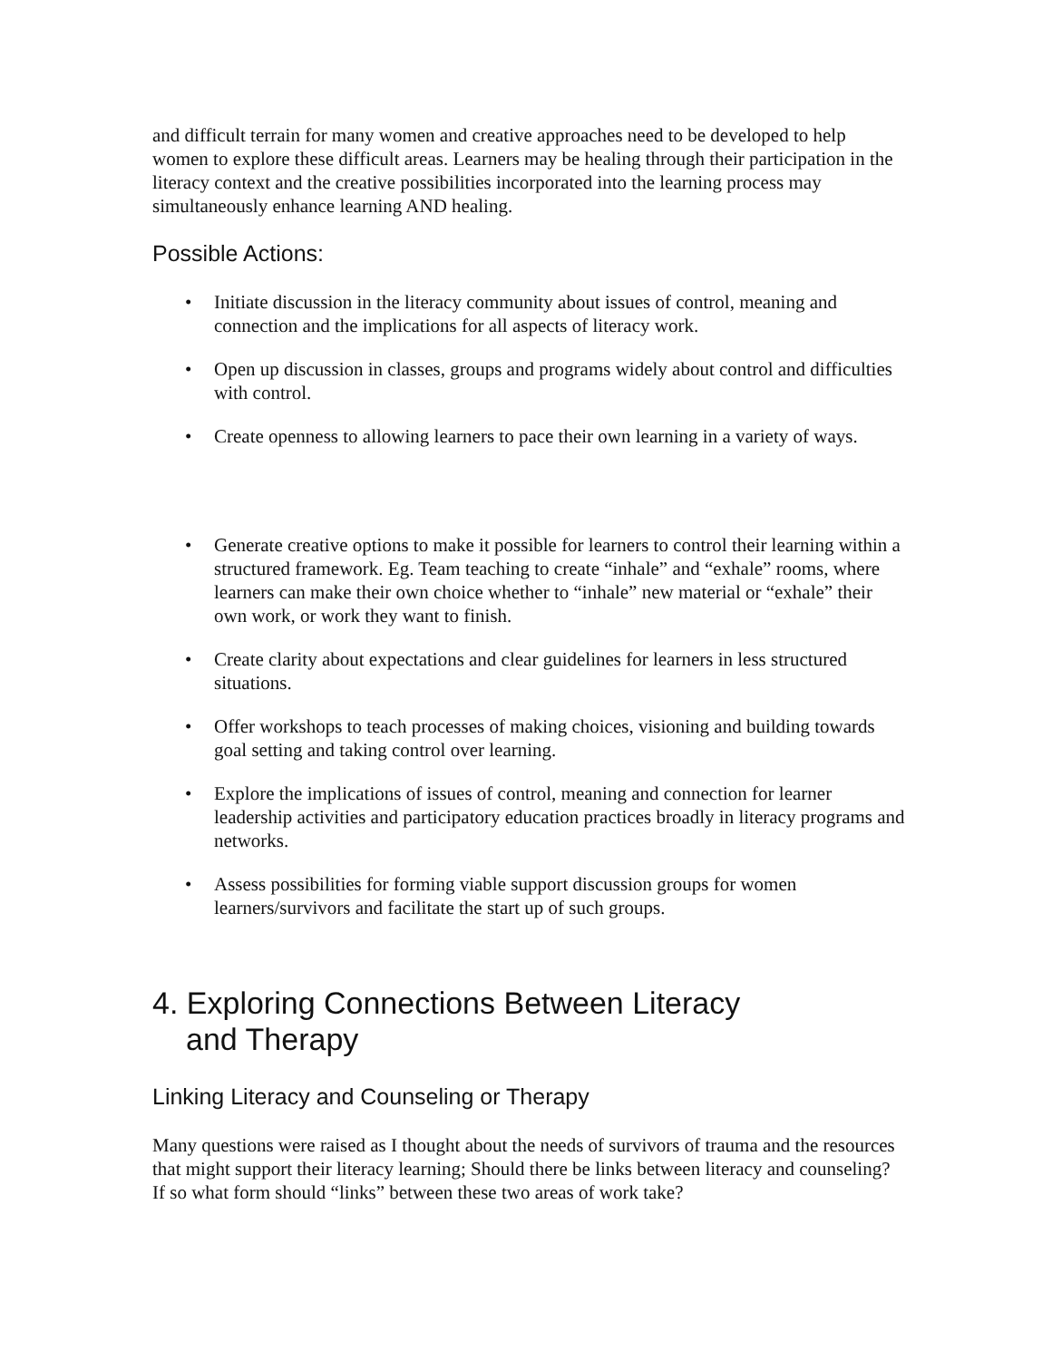and difficult terrain for many women and creative approaches need to be developed to help women to explore these difficult areas. Learners may be healing through their participation in the literacy context and the creative possibilities incorporated into the learning process may simultaneously enhance learning AND healing.
Possible Actions:
• Initiate discussion in the literacy community about issues of control, meaning and connection and the implications for all aspects of literacy work.
• Open up discussion in classes, groups and programs widely about control and difficulties with control.
• Create openness to allowing learners to pace their own learning in a variety of ways.
• Generate creative options to make it possible for learners to control their learning within a structured framework. Eg. Team teaching to create “inhale” and “exhale” rooms, where learners can make their own choice whether to “inhale” new material or “exhale” their own work, or work they want to finish.
• Create clarity about expectations and clear guidelines for learners in less structured situations.
• Offer workshops to teach processes of making choices, visioning and building towards goal setting and taking control over learning.
• Explore the implications of issues of control, meaning and connection for learner leadership activities and participatory education practices broadly in literacy programs and networks.
• Assess possibilities for forming viable support discussion groups for women learners/survivors and facilitate the start up of such groups.
4. Exploring Connections Between Literacy
and Therapy
Linking Literacy and Counseling or Therapy
Many questions were raised as I thought about the needs of survivors of trauma and the resources that might support their literacy learning; Should there be links between literacy and counseling? If so what form should “links” between these two areas of work take?